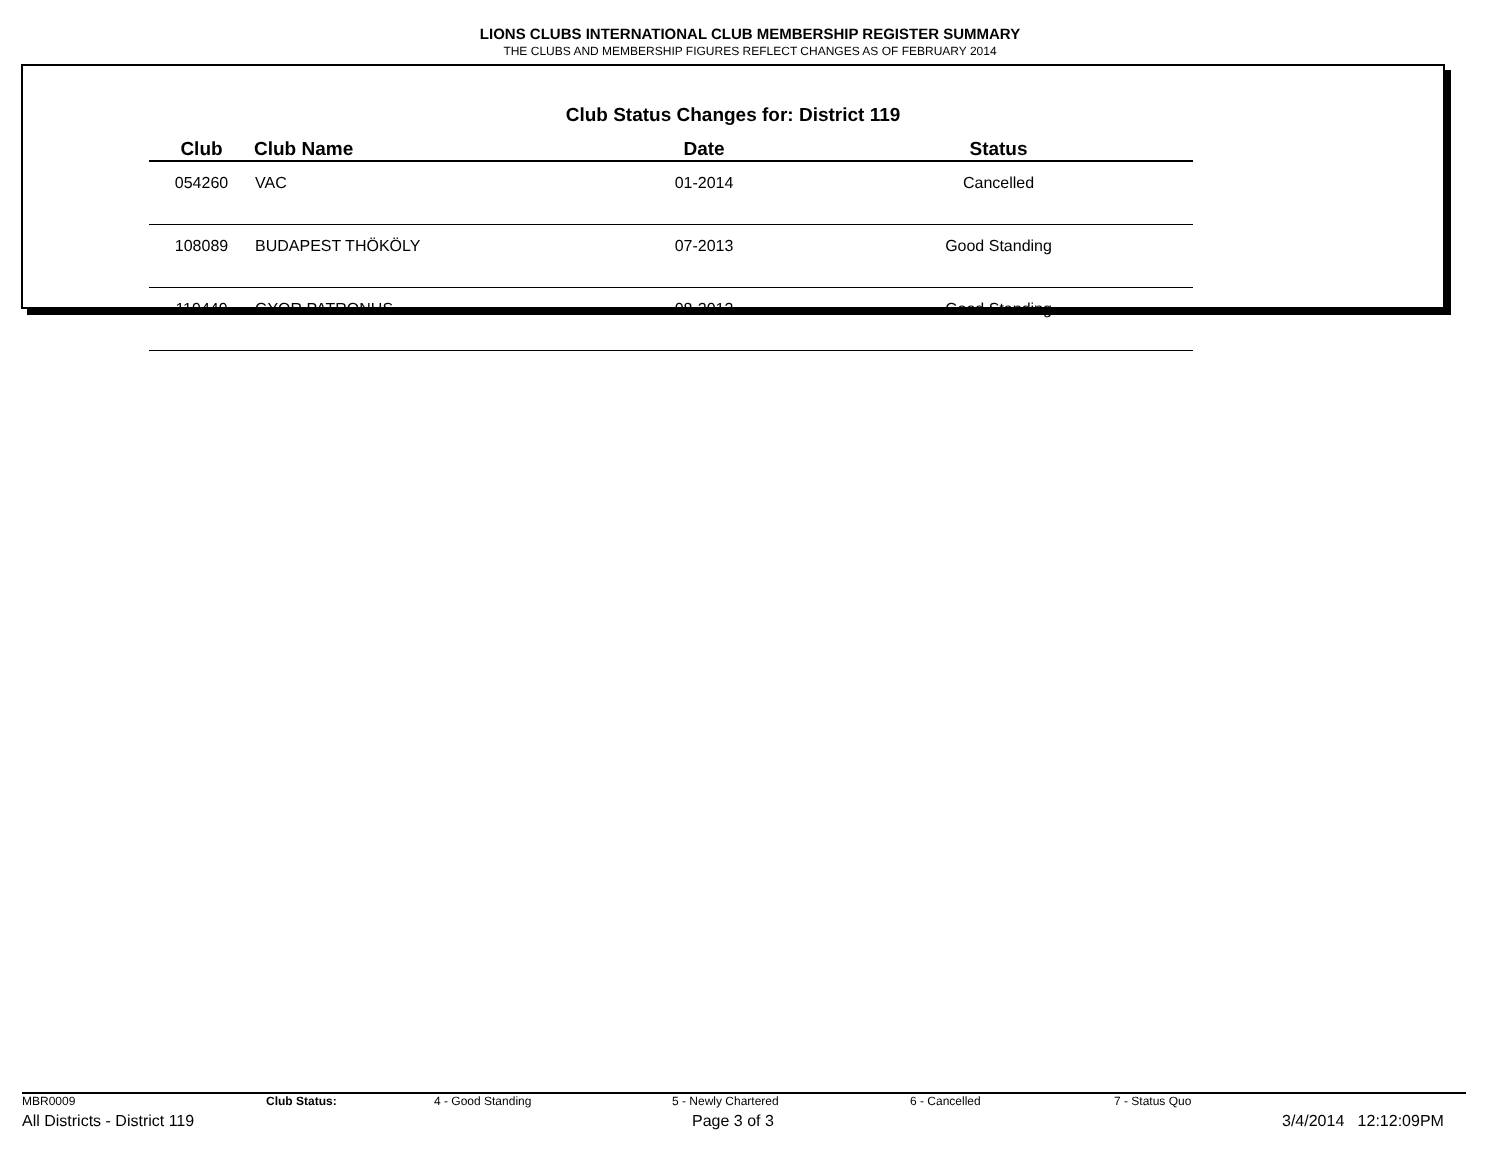LIONS CLUBS INTERNATIONAL CLUB MEMBERSHIP REGISTER SUMMARY
THE CLUBS AND MEMBERSHIP FIGURES REFLECT CHANGES AS OF FEBRUARY 2014
Club Status Changes for: District 119
| Club | Club Name | Date | Status |
| --- | --- | --- | --- |
| 054260 | VAC | 01-2014 | Cancelled |
| 108089 | BUDAPEST THÖKÖLY | 07-2013 | Good Standing |
| 119449 | GYOR PATRONUS | 08-2013 | Good Standing |
MBR0009 Club Status: 4 - Good Standing 5 - Newly Chartered 6 - Cancelled 7 - Status Quo
All Districts - District 119 Page 3 of 3 3/4/2014 12:12:09PM